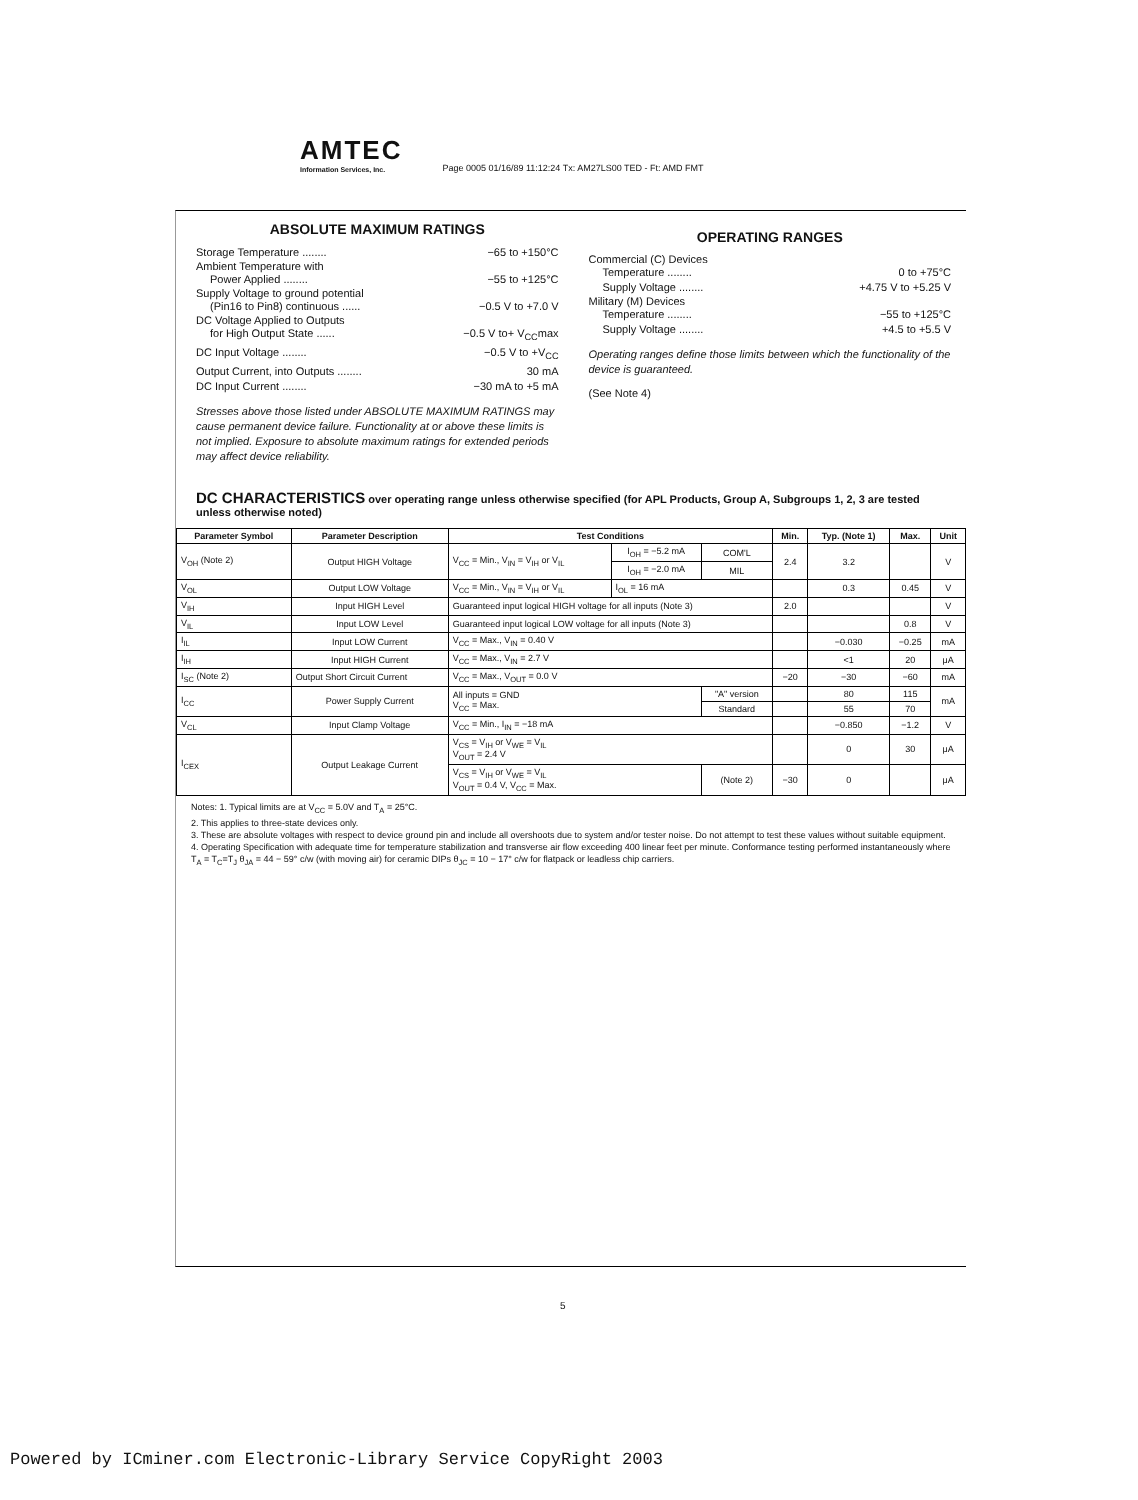AMTEC
Information Services, Inc.
Page 0005 01/16/89 11:12:24 Tx: AM27LS00 TED - Ft: AMD FMT
ABSOLUTE MAXIMUM RATINGS
Storage Temperature ........ −65 to +150°C
Ambient Temperature with
Power Applied ........ −55 to +125°C
Supply Voltage to ground potential
(Pin16 to Pin8) continuous ...... −0.5 V to +7.0 V
DC Voltage Applied to Outputs
for High Output State ...... −0.5 V to+ V<sub>CC</sub>max
DC Input Voltage ........ −0.5 V to +V<sub>CC</sub>
Output Current, into Outputs ........ 30 mA
DC Input Current ........ −30 mA to +5 mA
Stresses above those listed under ABSOLUTE MAXIMUM RATINGS may cause permanent device failure. Functionality at or above these limits is not implied. Exposure to absolute maximum ratings for extended periods may affect device reliability.
OPERATING RANGES
Commercial (C) Devices
Temperature ........ 0 to +75°C
Supply Voltage ........ +4.75 V to +5.25 V
Military (M) Devices
Temperature ........ −55 to +125°C
Supply Voltage ........ +4.5 to +5.5 V
Operating ranges define those limits between which the functionality of the device is guaranteed.
(See Note 4)
DC CHARACTERISTICS over operating range unless otherwise specified (for APL Products, Group A, Subgroups 1, 2, 3 are tested unless otherwise noted)
| Parameter Symbol | Parameter Description | Test Conditions | | | Min. | Typ. (Note 1) | Max. | Unit |
| --- | --- | --- | --- | --- | --- | --- | --- | --- |
| V<sub>OH</sub> (Note 2) | Output HIGH Voltage | V<sub>CC</sub> = Min., V<sub>IN</sub> = V<sub>IH</sub> or V<sub>IL</sub> | I<sub>OH</sub> = −5.2 mA | COM'L | 2.4 | 3.2 | | V |
| | | | I<sub>OH</sub> = −2.0 mA | MIL | | | | |
| V<sub>OL</sub> | Output LOW Voltage | V<sub>CC</sub> = Min., V<sub>IN</sub> = V<sub>IH</sub> or V<sub>IL</sub> | I<sub>OL</sub> = 16 mA | | | 0.3 | 0.45 | V |
| V<sub>IH</sub> | Input HIGH Level | Guaranteed input logical HIGH voltage for all inputs (Note 3) | | | 2.0 | | | V |
| V<sub>IL</sub> | Input LOW Level | Guaranteed input logical LOW voltage for all inputs (Note 3) | | | | | 0.8 | V |
| I<sub>IL</sub> | Input LOW Current | V<sub>CC</sub> = Max., V<sub>IN</sub> = 0.40 V | | | | −0.030 | −0.25 | mA |
| I<sub>IH</sub> | Input HIGH Current | V<sub>CC</sub> = Max., V<sub>IN</sub> = 2.7 V | | | | <1 | 20 | μA |
| I<sub>SC</sub> (Note 2) | Output Short Circuit Current | V<sub>CC</sub> = Max., V<sub>OUT</sub> = 0.0 V | | | −20 | −30 | −60 | mA |
| I<sub>CC</sub> | Power Supply Current | All inputs = GND V<sub>CC</sub> = Max. | | "A" version | | 80 | 115 | mA |
| | | | | Standard | | 55 | 70 | |
| V<sub>CL</sub> | Input Clamp Voltage | V<sub>CC</sub> = Min., I<sub>IN</sub> = −18 mA | | | | −0.850 | −1.2 | V |
| I<sub>CEX</sub> | Output Leakage Current | V<sub>CS</sub> = V<sub>IH</sub> or V<sub>WE</sub> = V<sub>IL</sub> V<sub>OUT</sub> = 2.4 V | | | | 0 | 30 | μA |
| | | V<sub>CS</sub> = V<sub>IH</sub> or V<sub>WE</sub> = V<sub>IL</sub> V<sub>OUT</sub> = 0.4 V, V<sub>CC</sub> = Max. | | (Note 2) | −30 | 0 | | μA |
Notes: 1. Typical limits are at V<sub>CC</sub> = 5.0V and T<sub>A</sub> = 25°C.
2. This applies to three-state devices only.
3. These are absolute voltages with respect to device ground pin and include all overshoots due to system and/or tester noise. Do not attempt to test these values without suitable equipment.
4. Operating Specification with adequate time for temperature stabilization and transverse air flow exceeding 400 linear feet per minute. Conformance testing performed instantaneously where T<sub>A</sub> = T<sub>C</sub>=T<sub>J</sub> θ<sub>JA</sub> = 44 − 59° c/w (with moving air) for ceramic DIPs θ<sub>JC</sub> = 10 − 17° c/w for flatpack or leadless chip carriers.
5
Powered by ICminer.com Electronic-Library Service CopyRight 2003